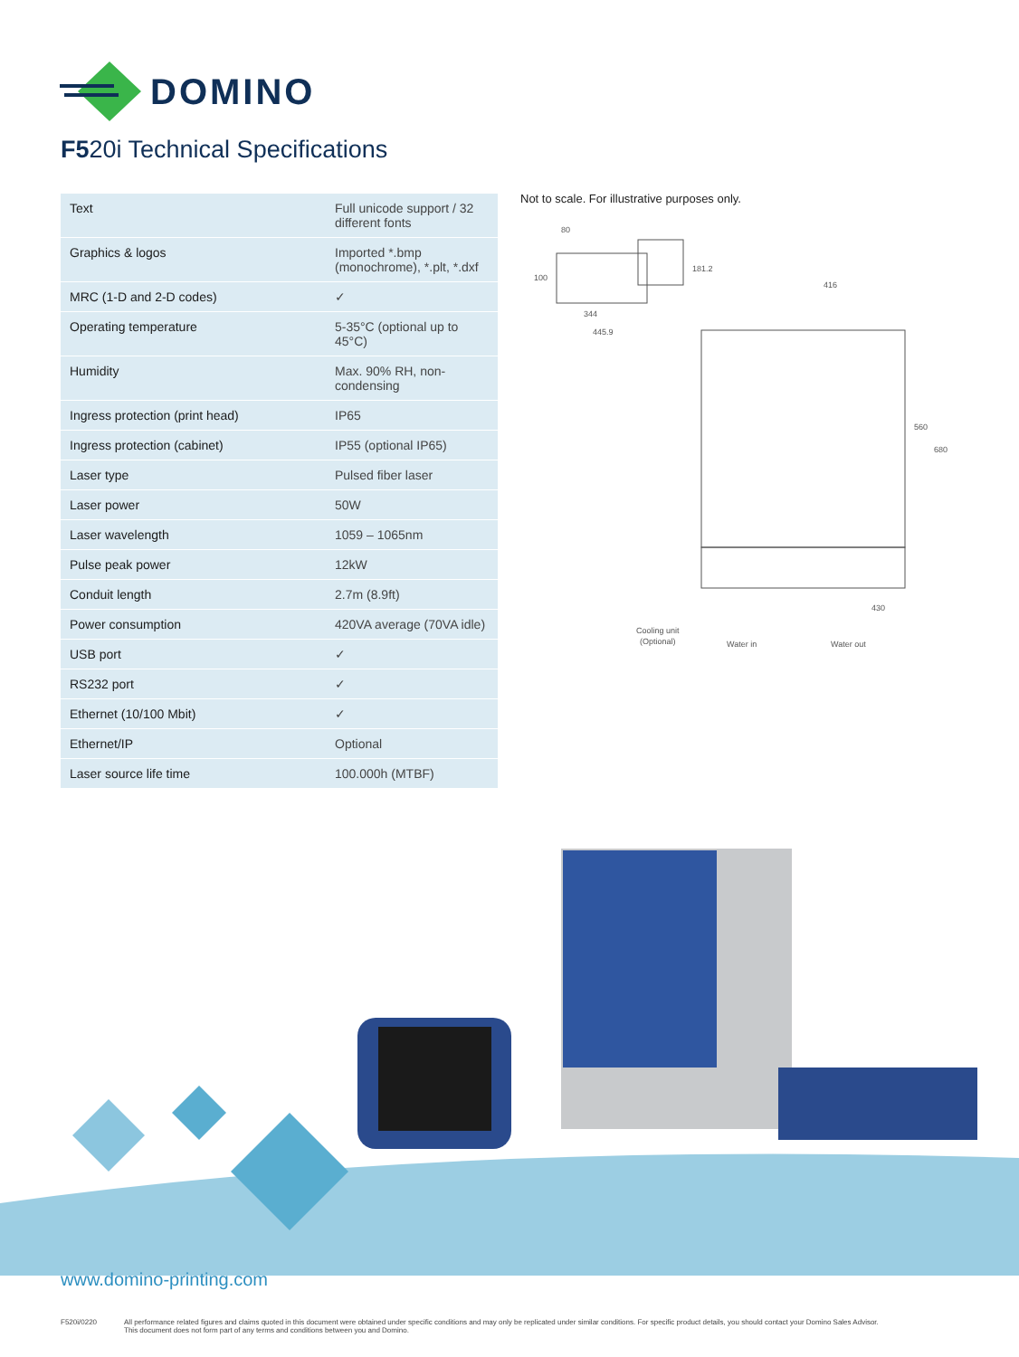DOMINO
F520i Technical Specifications
| Text | Full unicode support / 32 different fonts |
| Graphics & logos | Imported *.bmp (monochrome), *.plt, *.dxf |
| MRC (1-D and 2-D codes) | ✓ |
| Operating temperature | 5-35°C (optional up to 45°C) |
| Humidity | Max. 90% RH, non-condensing |
| Ingress protection (print head) | IP65 |
| Ingress protection (cabinet) | IP55 (optional IP65) |
| Laser type | Pulsed fiber laser |
| Laser power | 50W |
| Laser wavelength | 1059 – 1065nm |
| Pulse peak power | 12kW |
| Conduit length | 2.7m (8.9ft) |
| Power consumption | 420VA average (70VA idle) |
| USB port | ✓ |
| RS232 port | ✓ |
| Ethernet (10/100 Mbit) | ✓ |
| Ethernet/IP | Optional |
| Laser source life time | 100.000h (MTBF) |
Not to scale. For illustrative purposes only.
80
100
181.2
344
445.9
416
560
680
430
Cooling unit
(Optional)
Water in
Water out
www.domino-printing.com
F520i/0220 All performance related figures and claims quoted in this document were obtained under specific conditions and may only be replicated under similar conditions. For specific product details, you should contact your Domino Sales Advisor.
This document does not form part of any terms and conditions between you and Domino.